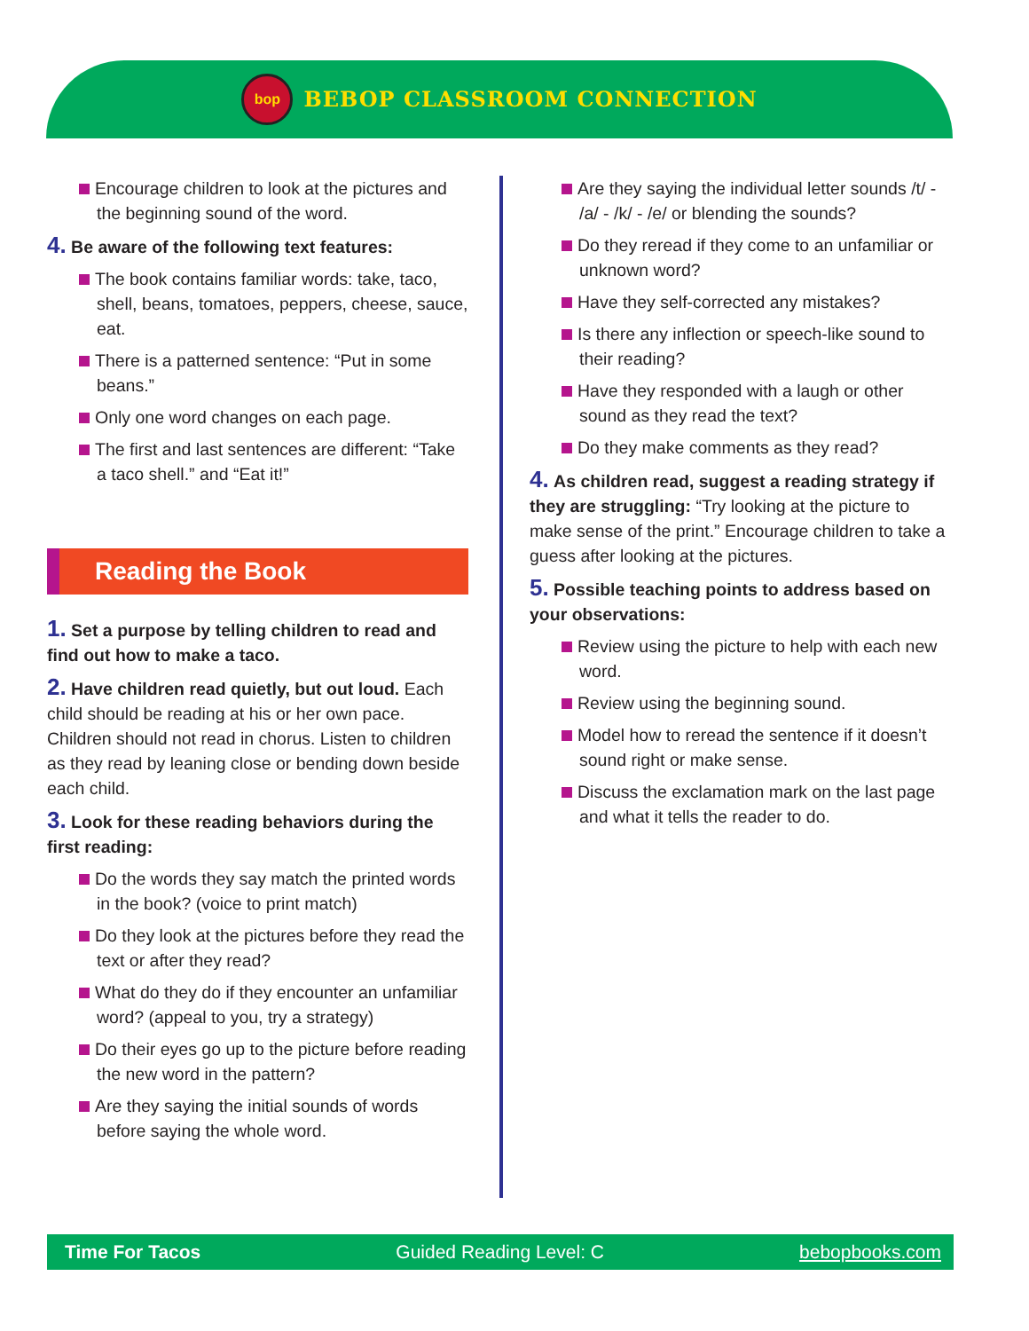bop
BEBOP CLASSROOM CONNECTION
Encourage children to look at the pictures and the beginning sound of the word.
4. Be aware of the following text features:
The book contains familiar words: take, taco, shell, beans, tomatoes, peppers, cheese, sauce, eat.
There is a patterned sentence: “Put in some beans.”
Only one word changes on each page.
The first and last sentences are different: “Take a taco shell.” and “Eat it!”
Reading the Book
1. Set a purpose by telling children to read and find out how to make a taco.
2. Have children read quietly, but out loud. Each child should be reading at his or her own pace. Children should not read in chorus. Listen to children as they read by leaning close or bending down beside each child.
3. Look for these reading behaviors during the first reading:
Do the words they say match the printed words in the book? (voice to print match)
Do they look at the pictures before they read the text or after they read?
What do they do if they encounter an unfamiliar word? (appeal to you, try a strategy)
Do their eyes go up to the picture before reading the new word in the pattern?
Are they saying the initial sounds of words before saying the whole word.
Are they saying the individual letter sounds /t/ - /a/ - /k/ - /e/ or blending the sounds?
Do they reread if they come to an unfamiliar or unknown word?
Have they self-corrected any mistakes?
Is there any inflection or speech-like sound to their reading?
Have they responded with a laugh or other sound as they read the text?
Do they make comments as they read?
4. As children read, suggest a reading strategy if they are struggling: “Try looking at the picture to make sense of the print.” Encourage children to take a guess after looking at the pictures.
5. Possible teaching points to address based on your observations:
Review using the picture to help with each new word.
Review using the beginning sound.
Model how to reread the sentence if it doesn’t sound right or make sense.
Discuss the exclamation mark on the last page and what it tells the reader to do.
Time For Tacos Guided Reading Level: C bebopbooks.com